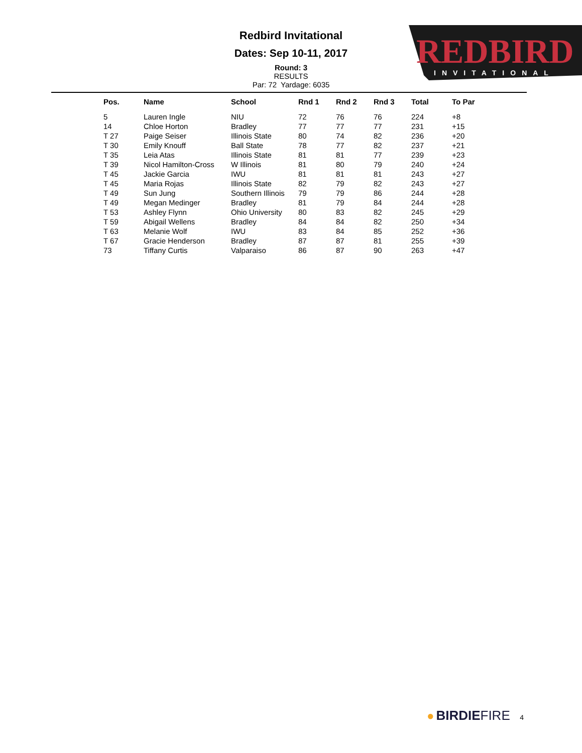Redbird Invitational
Dates: Sep 10-11, 2017
Round: 3
RESULTS
Par: 72 Yardage: 6035
REDBIRD
INVITATIONAL
| Pos. | Name | School | Rnd 1 | Rnd 2 | Rnd 3 | Total | To Par |
| --- | --- | --- | --- | --- | --- | --- | --- |
| 5 | Lauren Ingle | NIU | 72 | 76 | 76 | 224 | +8 |
| 14 | Chloe Horton | Bradley | 77 | 77 | 77 | 231 | +15 |
| T 27 | Paige Seiser | Illinois State | 80 | 74 | 82 | 236 | +20 |
| T 30 | Emily Knouff | Ball State | 78 | 77 | 82 | 237 | +21 |
| T 35 | Leia Atas | Illinois State | 81 | 81 | 77 | 239 | +23 |
| T 39 | Nicol Hamilton-Cross | W Illinois | 81 | 80 | 79 | 240 | +24 |
| T 45 | Jackie Garcia | IWU | 81 | 81 | 81 | 243 | +27 |
| T 45 | Maria Rojas | Illinois State | 82 | 79 | 82 | 243 | +27 |
| T 49 | Sun Jung | Southern Illinois | 79 | 79 | 86 | 244 | +28 |
| T 49 | Megan Medinger | Bradley | 81 | 79 | 84 | 244 | +28 |
| T 53 | Ashley Flynn | Ohio University | 80 | 83 | 82 | 245 | +29 |
| T 59 | Abigail Wellens | Bradley | 84 | 84 | 82 | 250 | +34 |
| T 63 | Melanie Wolf | IWU | 83 | 84 | 85 | 252 | +36 |
| T 67 | Gracie Henderson | Bradley | 87 | 87 | 81 | 255 | +39 |
| 73 | Tiffany Curtis | Valparaiso | 86 | 87 | 90 | 263 | +47 |
● BIRDIE FIRE 4